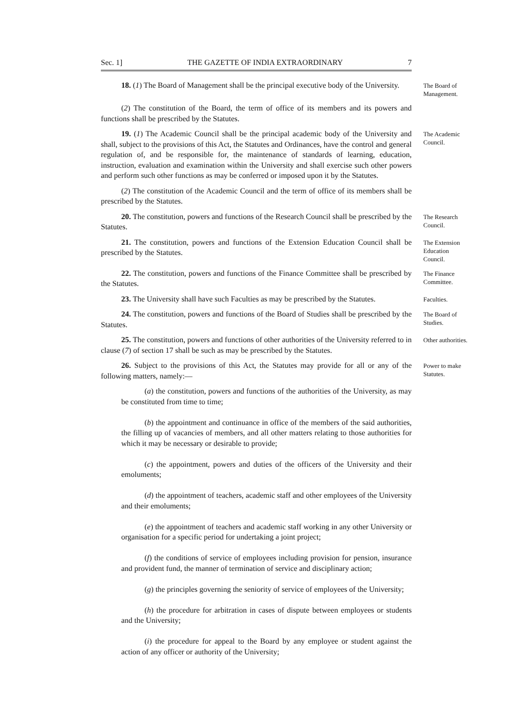Sec. 1] THE GAZETTE OF INDIA EXTRAORDINARY 7
18. (1) The Board of Management shall be the principal executive body of the University.
The Board of Management.
(2) The constitution of the Board, the term of office of its members and its powers and functions shall be prescribed by the Statutes.
19. (1) The Academic Council shall be the principal academic body of the University and shall, subject to the provisions of this Act, the Statutes and Ordinances, have the control and general regulation of, and be responsible for, the maintenance of standards of learning, education, instruction, evaluation and examination within the University and shall exercise such other powers and perform such other functions as may be conferred or imposed upon it by the Statutes.
The Academic Council.
(2) The constitution of the Academic Council and the term of office of its members shall be prescribed by the Statutes.
20. The constitution, powers and functions of the Research Council shall be prescribed by the Statutes.
The Research Council.
21. The constitution, powers and functions of the Extension Education Council shall be prescribed by the Statutes.
The Extension Education Council.
22. The constitution, powers and functions of the Finance Committee shall be prescribed by the Statutes.
The Finance Committee.
23. The University shall have such Faculties as may be prescribed by the Statutes.
Faculties.
24. The constitution, powers and functions of the Board of Studies shall be prescribed by the Statutes.
The Board of Studies.
25. The constitution, powers and functions of other authorities of the University referred to in clause (7) of section 17 shall be such as may be prescribed by the Statutes.
Other authorities.
26. Subject to the provisions of this Act, the Statutes may provide for all or any of the following matters, namely:—
Power to make Statutes.
(a) the constitution, powers and functions of the authorities of the University, as may be constituted from time to time;
(b) the appointment and continuance in office of the members of the said authorities, the filling up of vacancies of members, and all other matters relating to those authorities for which it may be necessary or desirable to provide;
(c) the appointment, powers and duties of the officers of the University and their emoluments;
(d) the appointment of teachers, academic staff and other employees of the University and their emoluments;
(e) the appointment of teachers and academic staff working in any other University or organisation for a specific period for undertaking a joint project;
(f) the conditions of service of employees including provision for pension, insurance and provident fund, the manner of termination of service and disciplinary action;
(g) the principles governing the seniority of service of employees of the University;
(h) the procedure for arbitration in cases of dispute between employees or students and the University;
(i) the procedure for appeal to the Board by any employee or student against the action of any officer or authority of the University;